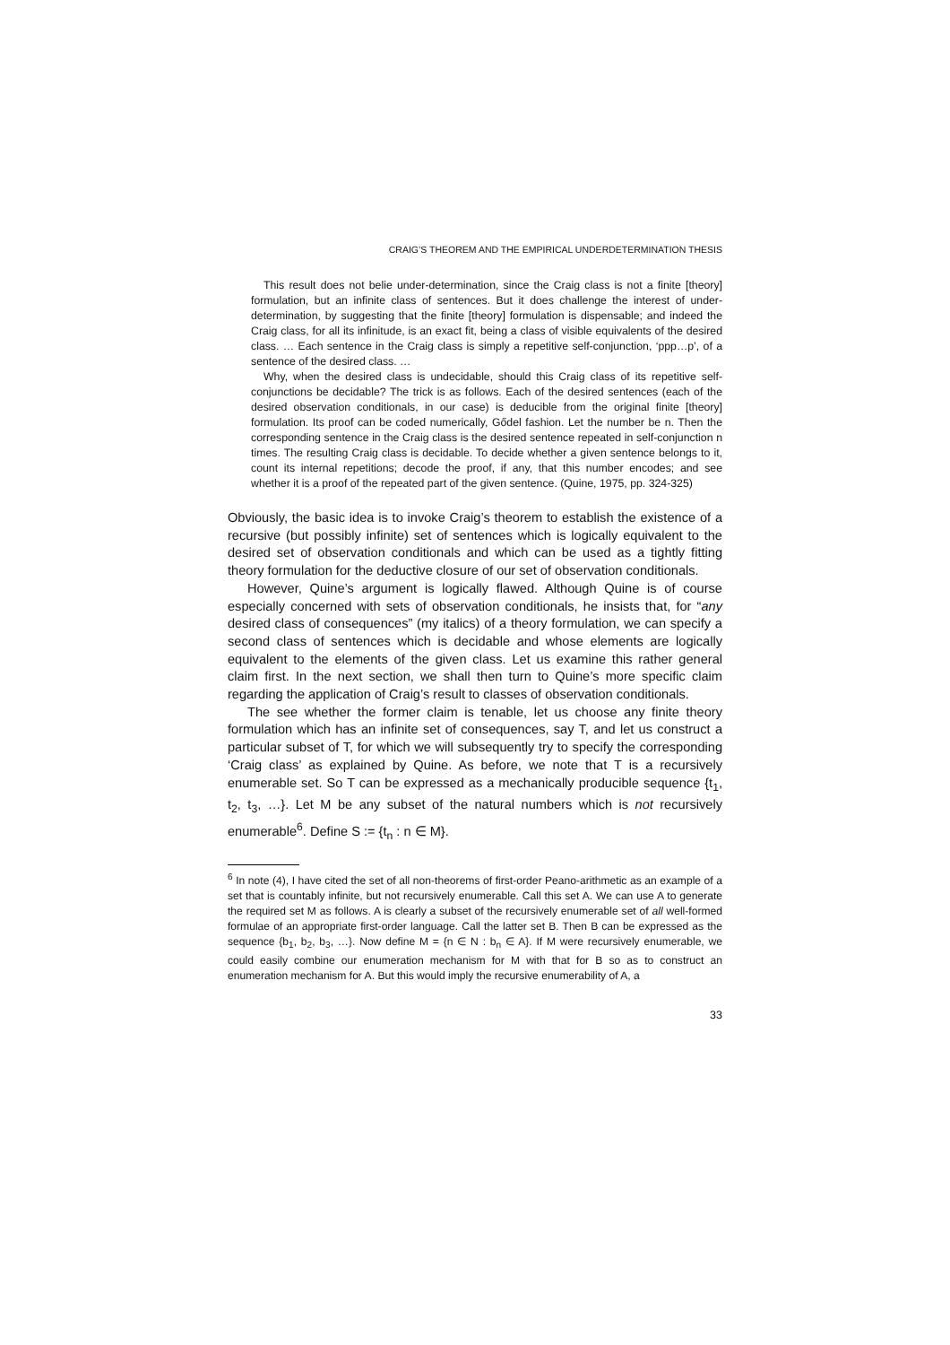CRAIG’S THEOREM AND THE EMPIRICAL UNDERDETERMINATION THESIS
This result does not belie under-determination, since the Craig class is not a finite [theory] formulation, but an infinite class of sentences. But it does challenge the interest of under-determination, by suggesting that the finite [theory] formulation is dispensable; and indeed the Craig class, for all its infinitude, is an exact fit, being a class of visible equivalents of the desired class. … Each sentence in the Craig class is simply a repetitive self-conjunction, ‘ppp…p’, of a sentence of the desired class. …
Why, when the desired class is undecidable, should this Craig class of its repetitive self-conjunctions be decidable? The trick is as follows. Each of the desired sentences (each of the desired observation conditionals, in our case) is deducible from the original finite [theory] formulation. Its proof can be coded numerically, Gődel fashion. Let the number be n. Then the corresponding sentence in the Craig class is the desired sentence repeated in self-conjunction n times. The resulting Craig class is decidable. To decide whether a given sentence belongs to it, count its internal repetitions; decode the proof, if any, that this number encodes; and see whether it is a proof of the repeated part of the given sentence. (Quine, 1975, pp. 324-325)
Obviously, the basic idea is to invoke Craig’s theorem to establish the existence of a recursive (but possibly infinite) set of sentences which is logically equivalent to the desired set of observation conditionals and which can be used as a tightly fitting theory formulation for the deductive closure of our set of observation conditionals.
However, Quine’s argument is logically flawed. Although Quine is of course especially concerned with sets of observation conditionals, he insists that, for “any desired class of consequences” (my italics) of a theory formulation, we can specify a second class of sentences which is decidable and whose elements are logically equivalent to the elements of the given class. Let us examine this rather general claim first. In the next section, we shall then turn to Quine’s more specific claim regarding the application of Craig’s result to classes of observation conditionals.
The see whether the former claim is tenable, let us choose any finite theory formulation which has an infinite set of consequences, say T, and let us construct a particular subset of T, for which we will subsequently try to specify the corresponding ‘Craig class’ as explained by Quine. As before, we note that T is a recursively enumerable set. So T can be expressed as a mechanically producible sequence {t<sub>1</sub>, t<sub>2</sub>, t<sub>3</sub>, …}. Let M be any subset of the natural numbers which is not recursively enumerable<sup>6</sup>. Define S := {t<sub>n</sub> : n ∈ M}.
<sup>6</sup> In note (4), I have cited the set of all non-theorems of first-order Peano-arithmetic as an example of a set that is countably infinite, but not recursively enumerable. Call this set A. We can use A to generate the required set M as follows. A is clearly a subset of the recursively enumerable set of all well-formed formulae of an appropriate first-order language. Call the latter set B. Then B can be expressed as the sequence {b<sub>1</sub>, b<sub>2</sub>, b<sub>3</sub>, …}. Now define M = {n ∈ N : b<sub>n</sub> ∈ A}. If M were recursively enumerable, we could easily combine our enumeration mechanism for M with that for B so as to construct an enumeration mechanism for A. But this would imply the recursive enumerability of A, a
33